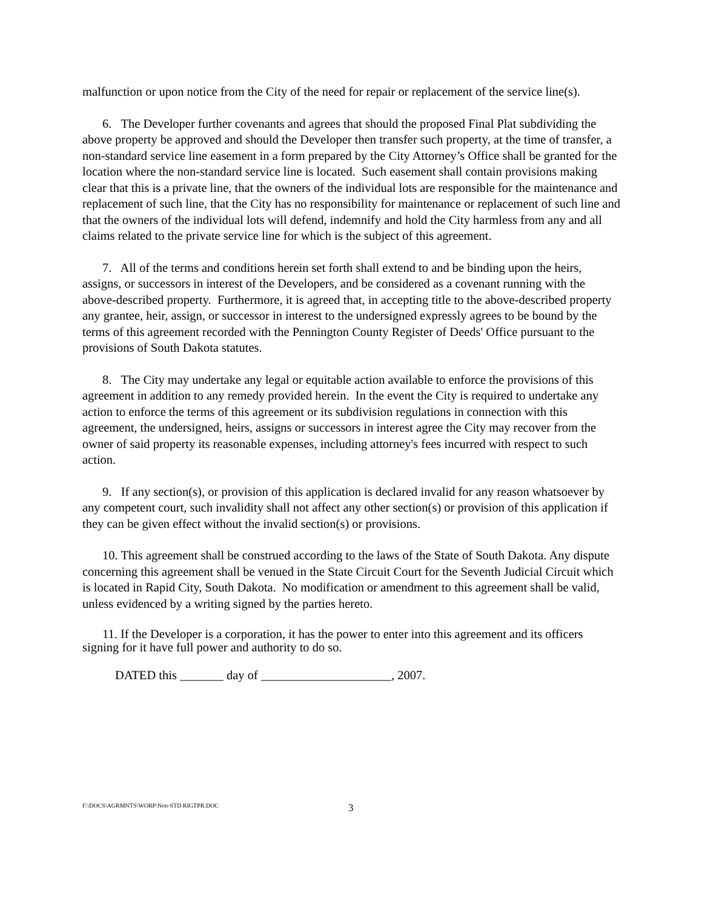malfunction or upon notice from the City of the need for repair or replacement of the service line(s).
6. The Developer further covenants and agrees that should the proposed Final Plat subdividing the above property be approved and should the Developer then transfer such property, at the time of transfer, a non-standard service line easement in a form prepared by the City Attorney’s Office shall be granted for the location where the non-standard service line is located. Such easement shall contain provisions making clear that this is a private line, that the owners of the individual lots are responsible for the maintenance and replacement of such line, that the City has no responsibility for maintenance or replacement of such line and that the owners of the individual lots will defend, indemnify and hold the City harmless from any and all claims related to the private service line for which is the subject of this agreement.
7. All of the terms and conditions herein set forth shall extend to and be binding upon the heirs, assigns, or successors in interest of the Developers, and be considered as a covenant running with the above-described property. Furthermore, it is agreed that, in accepting title to the above-described property any grantee, heir, assign, or successor in interest to the undersigned expressly agrees to be bound by the terms of this agreement recorded with the Pennington County Register of Deeds' Office pursuant to the provisions of South Dakota statutes.
8. The City may undertake any legal or equitable action available to enforce the provisions of this agreement in addition to any remedy provided herein. In the event the City is required to undertake any action to enforce the terms of this agreement or its subdivision regulations in connection with this agreement, the undersigned, heirs, assigns or successors in interest agree the City may recover from the owner of said property its reasonable expenses, including attorney's fees incurred with respect to such action.
9. If any section(s), or provision of this application is declared invalid for any reason whatsoever by any competent court, such invalidity shall not affect any other section(s) or provision of this application if they can be given effect without the invalid section(s) or provisions.
10. This agreement shall be construed according to the laws of the State of South Dakota. Any dispute concerning this agreement shall be venued in the State Circuit Court for the Seventh Judicial Circuit which is located in Rapid City, South Dakota. No modification or amendment to this agreement shall be valid, unless evidenced by a writing signed by the parties hereto.
11. If the Developer is a corporation, it has the power to enter into this agreement and its officers signing for it have full power and authority to do so.
DATED this _______ day of _____________________, 2007.
F:\DOCS\AGRMNTS\WORP\Non-STD RIGTPR.DOC 3